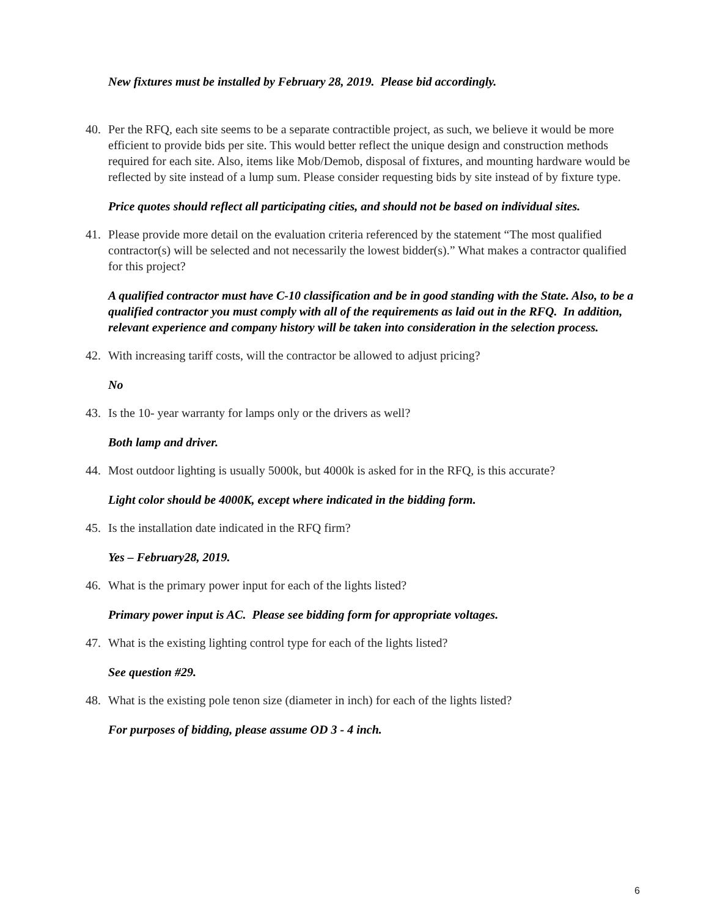New fixtures must be installed by February 28, 2019. Please bid accordingly.
40. Per the RFQ, each site seems to be a separate contractible project, as such, we believe it would be more efficient to provide bids per site. This would better reflect the unique design and construction methods required for each site. Also, items like Mob/Demob, disposal of fixtures, and mounting hardware would be reflected by site instead of a lump sum. Please consider requesting bids by site instead of by fixture type.
Price quotes should reflect all participating cities, and should not be based on individual sites.
41. Please provide more detail on the evaluation criteria referenced by the statement “The most qualified contractor(s) will be selected and not necessarily the lowest bidder(s).” What makes a contractor qualified for this project?
A qualified contractor must have C-10 classification and be in good standing with the State. Also, to be a qualified contractor you must comply with all of the requirements as laid out in the RFQ. In addition, relevant experience and company history will be taken into consideration in the selection process.
42. With increasing tariff costs, will the contractor be allowed to adjust pricing?
No
43. Is the 10- year warranty for lamps only or the drivers as well?
Both lamp and driver.
44. Most outdoor lighting is usually 5000k, but 4000k is asked for in the RFQ, is this accurate?
Light color should be 4000K, except where indicated in the bidding form.
45. Is the installation date indicated in the RFQ firm?
Yes – February28, 2019.
46. What is the primary power input for each of the lights listed?
Primary power input is AC. Please see bidding form for appropriate voltages.
47. What is the existing lighting control type for each of the lights listed?
See question #29.
48. What is the existing pole tenon size (diameter in inch) for each of the lights listed?
For purposes of bidding, please assume OD 3 - 4 inch.
6